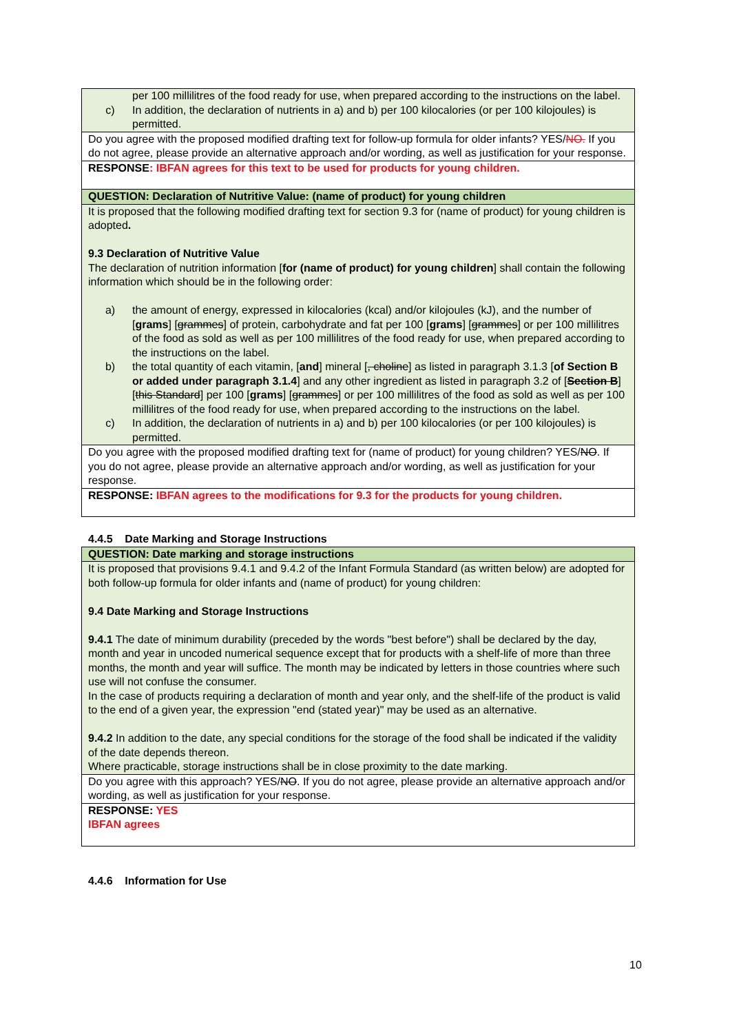| per 100 millilitres of the food ready for use, when prepared according to the instructions on the label. c) In addition, the declaration of nutrients in a) and b) per 100 kilocalories (or per 100 kilojoules) is permitted. |
| Do you agree with the proposed modified drafting text for follow-up formula for older infants? YES/ NO. If you do not agree, please provide an alternative approach and/or wording, as well as justification for your response. |
| RESPONSE : IBFAN agrees for this text to be used for products for young children. |
| QUESTION: Declaration of Nutritive Value: (name of product) for young children |
| It is proposed that the following modified drafting text for section 9.3 for (name of product) for young children is adopted . 9.3 Declaration of Nutritive Value The declaration of nutrition information [ for (name of product) for young children ] shall contain the following information which should be in the following order: a) the amount of energy, expressed in kilocalories (kcal) and/or kilojoules (kJ), and the number of [ grams ] [ grammes ] of protein, carbohydrate and fat per 100 [ grams ] [ grammes ] or per 100 millilitres of the food as sold as well as per 100 millilitres of the food ready for use, when prepared according to the instructions on the label. b) the total quantity of each vitamin, [ and ] mineral [ , choline ] as listed in paragraph 3.1.3 [ of Section B or added under paragraph 3.1.4 ] and any other ingredient as listed in paragraph 3.2 of [ Section B ] [ this Standard ] per 100 [ grams ] [ grammes ] or per 100 millilitres of the food as sold as well as per 100 millilitres of the food ready for use, when prepared according to the instructions on the label. c) In addition, the declaration of nutrients in a) and b) per 100 kilocalories (or per 100 kilojoules) is permitted. |
| Do you agree with the proposed modified drafting text for (name of product) for young children? YES/ NO . If you do not agree, please provide an alternative approach and/or wording, as well as justification for your response. |
| RESPONSE: IBFAN agrees to the modifications for 9.3 for the products for young children. |
4.4.5 Date Marking and Storage Instructions
| QUESTION: Date marking and storage instructions |
| It is proposed that provisions 9.4.1 and 9.4.2 of the Infant Formula Standard (as written below) are adopted for both follow-up formula for older infants and (name of product) for young children: 9.4 Date Marking and Storage Instructions 9.4.1 The date of minimum durability (preceded by the words "best before") shall be declared by the day, month and year in uncoded numerical sequence except that for products with a shelf-life of more than three months, the month and year will suffice. The month may be indicated by letters in those countries where such use will not confuse the consumer. In the case of products requiring a declaration of month and year only, and the shelf-life of the product is valid to the end of a given year, the expression "end (stated year)" may be used as an alternative. 9.4.2 In addition to the date, any special conditions for the storage of the food shall be indicated if the validity of the date depends thereon. Where practicable, storage instructions shall be in close proximity to the date marking. |
| Do you agree with this approach? YES/ NO . If you do not agree, please provide an alternative approach and/or wording, as well as justification for your response. |
| RESPONSE: YES IBFAN agrees |
4.4.6 Information for Use
10